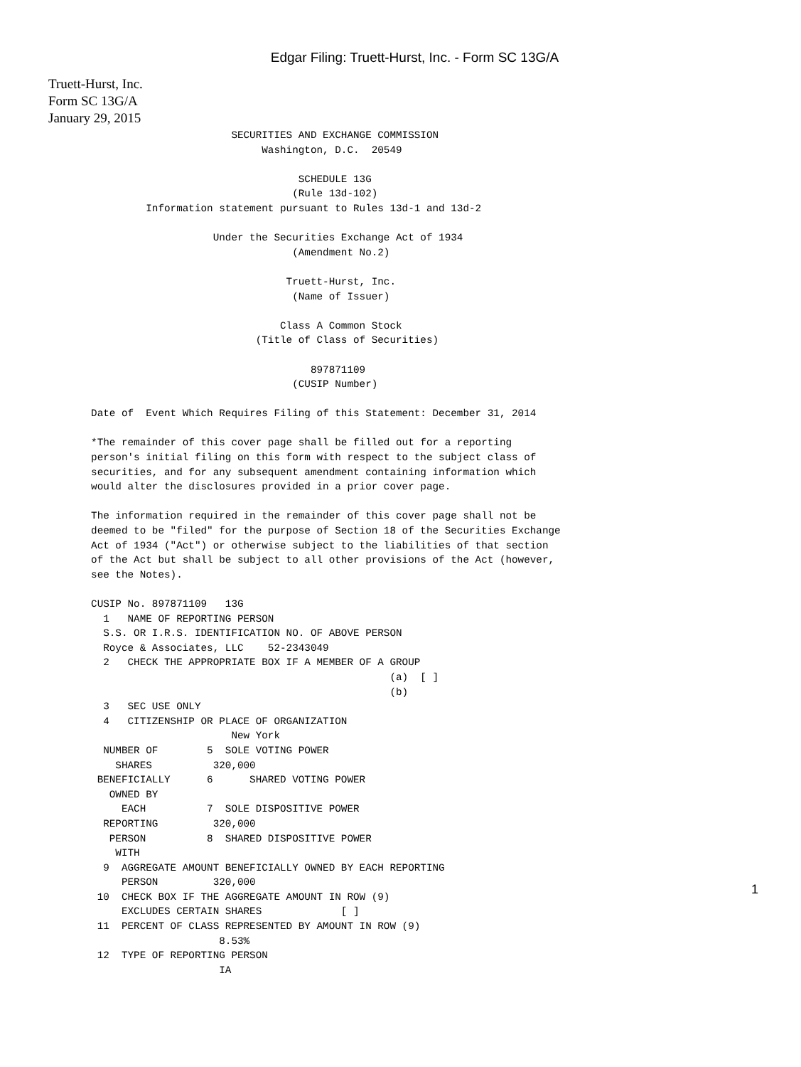Edgar Filing: Truett-Hurst, Inc. - Form SC 13G/A
Truett-Hurst, Inc.
Form SC 13G/A
January 29, 2015
                              SECURITIES AND EXCHANGE COMMISSION
                                   Washington, D.C.  20549

                                         SCHEDULE 13G
                                        (Rule 13d-102)
                Information statement pursuant to Rules 13d-1 and 13d-2

                           Under the Securities Exchange Act of 1934
                                        (Amendment No.2)

                                       Truett-Hurst, Inc.
                                        (Name of Issuer)

                                      Class A Common Stock
                                  (Title of Class of Securities)

                                           897871109
                                        (CUSIP Number)

       Date of  Event Which Requires Filing of this Statement: December 31, 2014

       *The remainder of this cover page shall be filled out for a reporting
       person's initial filing on this form with respect to the subject class of
       securities, and for any subsequent amendment containing information which
       would alter the disclosures provided in a prior cover page.

       The information required in the remainder of this cover page shall not be
       deemed to be "filed" for the purpose of Section 18 of the Securities Exchange
       Act of 1934 ("Act") or otherwise subject to the liabilities of that section
       of the Act but shall be subject to all other provisions of the Act (however,
       see the Notes).

       CUSIP No. 897871109   13G
         1   NAME OF REPORTING PERSON
         S.S. OR I.R.S. IDENTIFICATION NO. OF ABOVE PERSON
         Royce & Associates, LLC    52-2343049
         2   CHECK THE APPROPRIATE BOX IF A MEMBER OF A GROUP
                                                        (a)  [ ]
                                                        (b)
         3   SEC USE ONLY
         4   CITIZENSHIP OR PLACE OF ORGANIZATION
                              New York
         NUMBER OF        5  SOLE VOTING POWER
           SHARES          320,000
        BENEFICIALLY      6      SHARED VOTING POWER
          OWNED BY
            EACH          7  SOLE DISPOSITIVE POWER
         REPORTING         320,000
          PERSON          8  SHARED DISPOSITIVE POWER
           WITH
         9  AGGREGATE AMOUNT BENEFICIALLY OWNED BY EACH REPORTING
            PERSON         320,000
        10  CHECK BOX IF THE AGGREGATE AMOUNT IN ROW (9)
            EXCLUDES CERTAIN SHARES             [ ]
        11  PERCENT OF CLASS REPRESENTED BY AMOUNT IN ROW (9)
                            8.53%
        12  TYPE OF REPORTING PERSON
                            IA
1